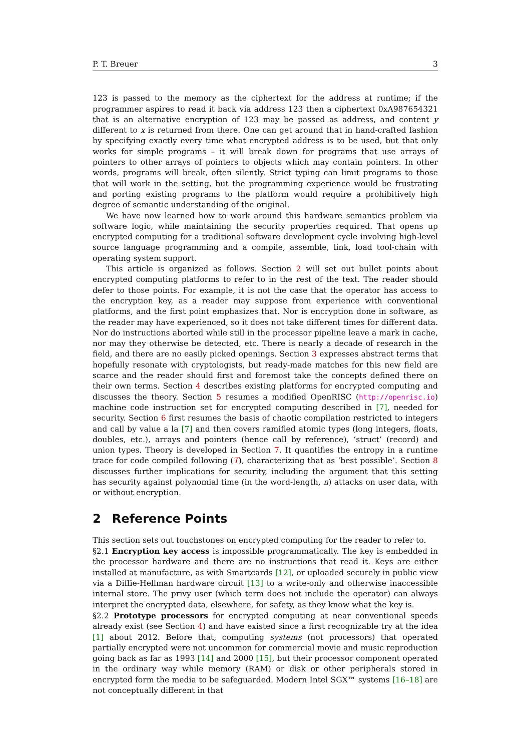P. T. Breuer 3
123 is passed to the memory as the ciphertext for the address at runtime; if the programmer aspires to read it back via address 123 then a ciphertext 0xA987654321 that is an alternative encryption of 123 may be passed as address, and content y different to x is returned from there. One can get around that in hand-crafted fashion by specifying exactly every time what encrypted address is to be used, but that only works for simple programs – it will break down for programs that use arrays of pointers to other arrays of pointers to objects which may contain pointers. In other words, programs will break, often silently. Strict typing can limit programs to those that will work in the setting, but the programming experience would be frustrating and porting existing programs to the platform would require a prohibitively high degree of semantic understanding of the original.
We have now learned how to work around this hardware semantics problem via software logic, while maintaining the security properties required. That opens up encrypted computing for a traditional software development cycle involving high-level source language programming and a compile, assemble, link, load tool-chain with operating system support.
This article is organized as follows. Section 2 will set out bullet points about encrypted computing platforms to refer to in the rest of the text. The reader should defer to those points. For example, it is not the case that the operator has access to the encryption key, as a reader may suppose from experience with conventional platforms, and the first point emphasizes that. Nor is encryption done in software, as the reader may have experienced, so it does not take different times for different data. Nor do instructions aborted while still in the processor pipeline leave a mark in cache, nor may they otherwise be detected, etc. There is nearly a decade of research in the field, and there are no easily picked openings. Section 3 expresses abstract terms that hopefully resonate with cryptologists, but ready-made matches for this new field are scarce and the reader should first and foremost take the concepts defined there on their own terms. Section 4 describes existing platforms for encrypted computing and discusses the theory. Section 5 resumes a modified OpenRISC (http://openrisc.io) machine code instruction set for encrypted computing described in [7], needed for security. Section 6 first resumes the basis of chaotic compilation restricted to integers and call by value a la [7] and then covers ramified atomic types (long integers, floats, doubles, etc.), arrays and pointers (hence call by reference), ‘struct’ (record) and union types. Theory is developed in Section 7. It quantifies the entropy in a runtime trace for code compiled following (T), characterizing that as ‘best possible’. Section 8 discusses further implications for security, including the argument that this setting has security against polynomial time (in the word-length, n) attacks on user data, with or without encryption.
2 Reference Points
This section sets out touchstones on encrypted computing for the reader to refer to.
§2.1 Encryption key access is impossible programmatically. The key is embedded in the processor hardware and there are no instructions that read it. Keys are either installed at manufacture, as with Smartcards [12], or uploaded securely in public view via a Diffie-Hellman hardware circuit [13] to a write-only and otherwise inaccessible internal store. The privy user (which term does not include the operator) can always interpret the encrypted data, elsewhere, for safety, as they know what the key is.
§2.2 Prototype processors for encrypted computing at near conventional speeds already exist (see Section 4) and have existed since a first recognizable try at the idea [1] about 2012. Before that, computing systems (not processors) that operated partially encrypted were not uncommon for commercial movie and music reproduction going back as far as 1993 [14] and 2000 [15], but their processor component operated in the ordinary way while memory (RAM) or disk or other peripherals stored in encrypted form the media to be safeguarded. Modern Intel SGX™ systems [16–18] are not conceptually different in that